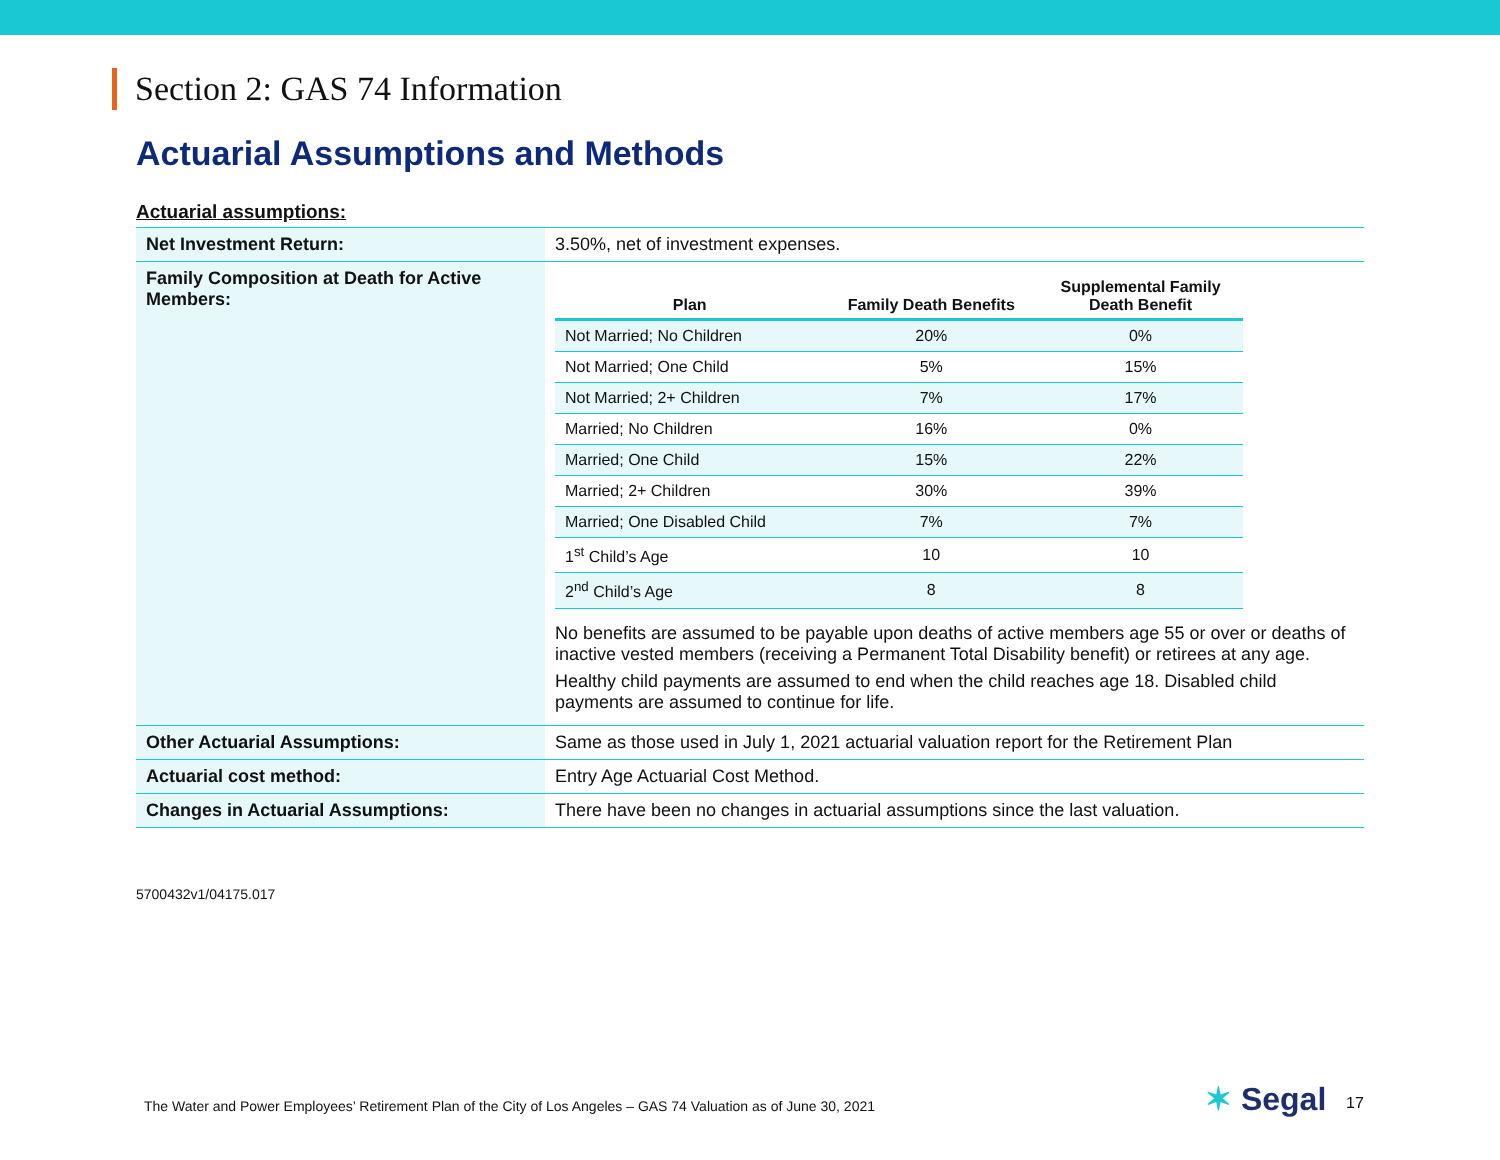Section 2: GAS 74 Information
Actuarial Assumptions and Methods
Actuarial assumptions:
| Net Investment Return: | 3.50%, net of investment expenses. |
| Family Composition at Death for Active Members: | / Plan / Family Death Benefits / Supplemental Family Death Benefit / / --- / --- / --- / / Not Married; No Children / 20% / 0% / / Not Married; One Child / 5% / 15% / / Not Married; 2+ Children / 7% / 17% / / Married; No Children / 16% / 0% / / Married; One Child / 15% / 22% / / Married; 2+ Children / 30% / 39% / / Married; One Disabled Child / 7% / 7% / / 1<sup>st</sup> Child’s Age / 10 / 10 / / 2<sup>nd</sup> Child’s Age / 8 / 8 / No benefits are assumed to be payable upon deaths of active members age 55 or over or deaths of inactive vested members (receiving a Permanent Total Disability benefit) or retirees at any age. Healthy child payments are assumed to end when the child reaches age 18. Disabled child payments are assumed to continue for life. |
| Other Actuarial Assumptions: | Same as those used in July 1, 2021 actuarial valuation report for the Retirement Plan |
| Actuarial cost method: | Entry Age Actuarial Cost Method. |
| Changes in Actuarial Assumptions: | There have been no changes in actuarial assumptions since the last valuation. |
5700432v1/04175.017
The Water and Power Employees’ Retirement Plan of the City of Los Angeles – GAS 74 Valuation as of June 30, 2021
✶ Segal 17